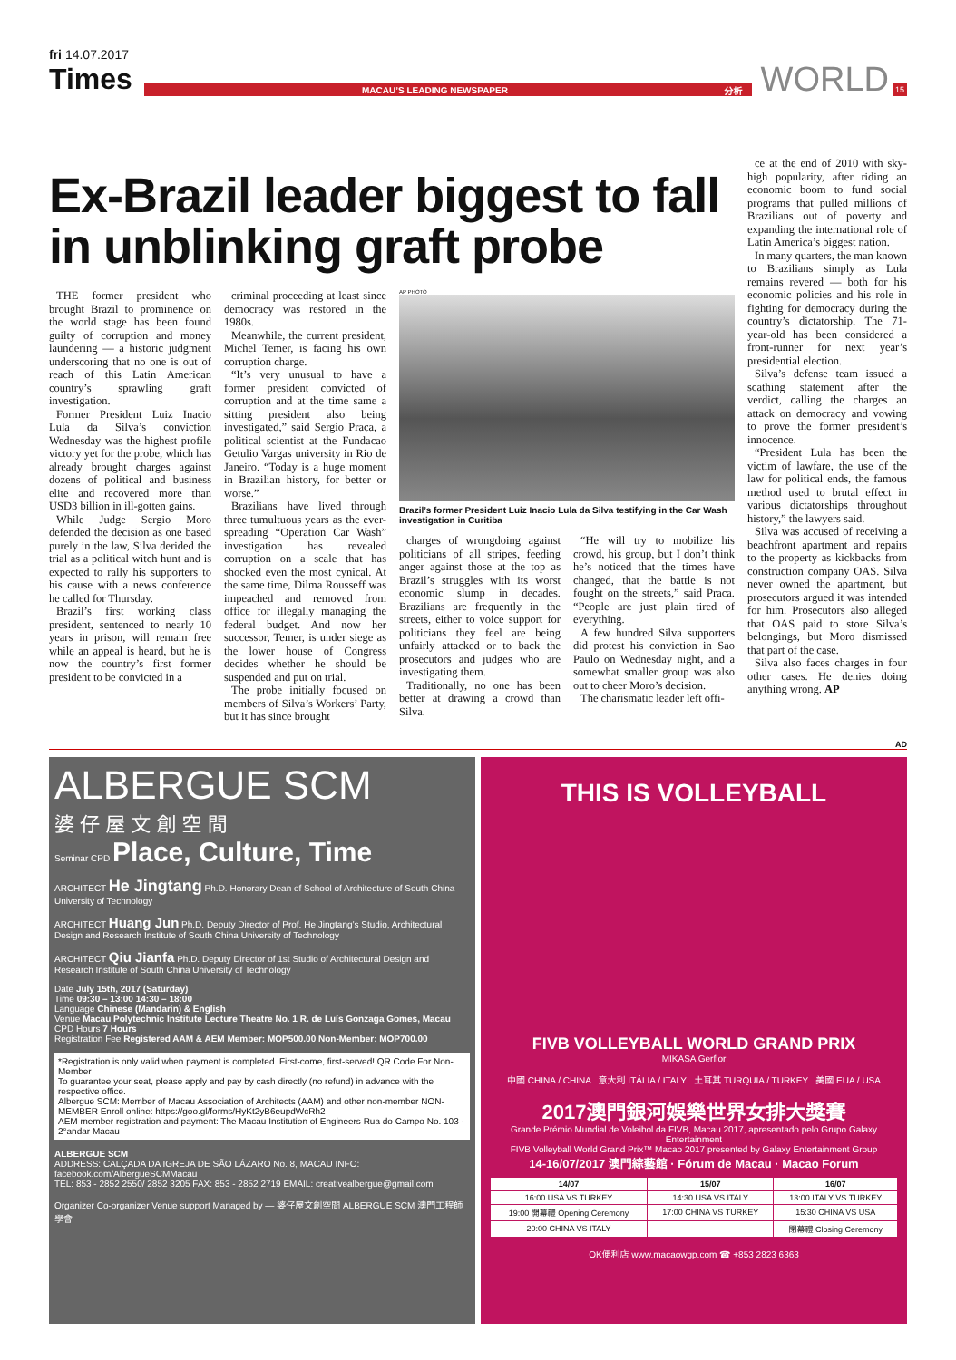fri 14.07.2017
Times
MACAU’S LEADING NEWSPAPER 分析
WORLD
15
Ex-Brazil leader biggest to fall in unblinking graft probe
THE former president who brought Brazil to prominence on the world stage has been found guilty of corruption and money laundering — a historic judgment underscoring that no one is out of reach of this Latin American country’s sprawling graft investigation.
Former President Luiz Inacio Lula da Silva’s conviction Wednesday was the highest profile victory yet for the probe, which has already brought charges against dozens of political and business elite and recovered more than USD3 billion in ill-gotten gains.
While Judge Sergio Moro defended the decision as one based purely in the law, Silva derided the trial as a political witch hunt and is expected to rally his supporters to his cause with a news conference he called for Thursday.
Brazil’s first working class president, sentenced to nearly 10 years in prison, will remain free while an appeal is heard, but he is now the country’s first former president to be convicted in a
criminal proceeding at least since democracy was restored in the 1980s.
Meanwhile, the current president, Michel Temer, is facing his own corruption charge.
“It’s very unusual to have a former president convicted of corruption and at the time same a sitting president also being investigated,” said Sergio Praca, a political scientist at the Fundacao Getulio Vargas university in Rio de Janeiro. “Today is a huge moment in Brazilian history, for better or worse.”
Brazilians have lived through three tumultuous years as the ever-spreading “Operation Car Wash” investigation has revealed corruption on a scale that has shocked even the most cynical. At the same time, Dilma Rousseff was impeached and removed from office for illegally managing the federal budget. And now her successor, Temer, is under siege as the lower house of Congress decides whether he should be suspended and put on trial.
The probe initially focused on members of Silva’s Workers’ Party, but it has since brought
AP PHOTO
Brazil’s former President Luiz Inacio Lula da Silva testifying in the Car Wash investigation in Curitiba
charges of wrongdoing against politicians of all stripes, feeding anger against those at the top as Brazil’s struggles with its worst economic slump in decades. Brazilians are frequently in the streets, either to voice support for politicians they feel are being unfairly attacked or to back the prosecutors and judges who are investigating them.
Traditionally, no one has been better at drawing a crowd than Silva.
“He will try to mobilize his crowd, his group, but I don’t think he’s noticed that the times have changed, that the battle is not fought on the streets,” said Praca. “People are just plain tired of everything.
A few hundred Silva supporters did protest his conviction in Sao Paulo on Wednesday night, and a somewhat smaller group was also out to cheer Moro’s decision.
The charismatic leader left offi-
ce at the end of 2010 with sky-high popularity, after riding an economic boom to fund social programs that pulled millions of Brazilians out of poverty and expanding the international role of Latin America’s biggest nation.
In many quarters, the man known to Brazilians simply as Lula remains revered — both for his economic policies and his role in fighting for democracy during the country’s dictatorship. The 71-year-old has been considered a front-runner for next year’s presidential election.
Silva’s defense team issued a scathing statement after the verdict, calling the charges an attack on democracy and vowing to prove the former president’s innocence.
“President Lula has been the victim of lawfare, the use of the law for political ends, the famous method used to brutal effect in various dictatorships throughout history,” the lawyers said.
Silva was accused of receiving a beachfront apartment and repairs to the property as kickbacks from construction company OAS. Silva never owned the apartment, but prosecutors argued it was intended for him. Prosecutors also alleged that OAS paid to store Silva’s belongings, but Moro dismissed that part of the case.
Silva also faces charges in four other cases. He denies doing anything wrong. AP
AD
ALBERGUE SCM
婆 仔 屋 文 創 空 間
Seminar CPD Place, Culture, Time
ARCHITECT He Jingtang Ph.D. Honorary Dean of School of Architecture of South China University of Technology
ARCHITECT Huang Jun Ph.D. Deputy Director of Prof. He Jingtang’s Studio, Architectural Design and Research Institute of South China University of Technology
ARCHITECT Qiu Jianfa Ph.D. Deputy Director of 1st Studio of Architectural Design and Research Institute of South China University of Technology
Date July 15th, 2017 (Saturday)
Time 09:30 – 13:00 14:30 – 18:00
Language Chinese (Mandarin) & English
Venue Macau Polytechnic Institute Lecture Theatre No. 1 R. de Luís Gonzaga Gomes, Macau
CPD Hours 7 Hours
Registration Fee Registered AAM & AEM Member: MOP500.00 Non-Member: MOP700.00
*Registration is only valid when payment is completed. First-come, first-served! QR Code For Non-Member
To guarantee your seat, please apply and pay by cash directly (no refund) in advance with the respective office.
Albergue SCM: Member of Macau Association of Architects (AAM) and other non-member NON-MEMBER Enroll online: https://goo.gl/forms/HyKt2yB6eupdWcRh2
AEM member registration and payment: The Macau Institution of Engineers Rua do Campo No. 103 - 2°andar Macau
ALBERGUE SCM
ADDRESS: CALÇADA DA IGREJA DE SÃO LÁZARO No. 8, MACAU INFO: facebook.com/AlbergueSCMMacau
TEL: 853 - 2852 2550/ 2852 3205 FAX: 853 - 2852 2719 EMAIL: creativealbergue@gmail.com
Organizer Co-organizer Venue support Managed by — 婆仔屋文創空間 ALBERGUE SCM 澳門工程師學會
THIS IS VOLLEYBALL
FIVB VOLLEYBALL WORLD GRAND PRIX
MIKASA Gerflor
中國 CHINA / CHINA 意大利 ITÁLIA / ITALY 土耳其 TURQUIA / TURKEY 美國 EUA / USA
2017澳門銀河娛樂世界女排大獎賽
Grande Prémio Mundial de Voleibol da FIVB, Macau 2017, apresentado pelo Grupo Galaxy Entertainment
FIVB Volleyball World Grand Prix™ Macao 2017 presented by Galaxy Entertainment Group
14-16/07/2017 澳門綜藝館 · Fórum de Macau · Macao Forum
| 14/07 | 15/07 | 16/07 |
| --- | --- | --- |
| 16:00 USA VS TURKEY | 14:30 USA VS ITALY | 13:00 ITALY VS TURKEY |
| 19:00 開幕禮 Opening Ceremony | 17:00 CHINA VS TURKEY | 15:30 CHINA VS USA |
| 20:00 CHINA VS ITALY | | 閉幕禮 Closing Ceremony |
OK便利店 www.macaowgp.com ☎ +853 2823 6363